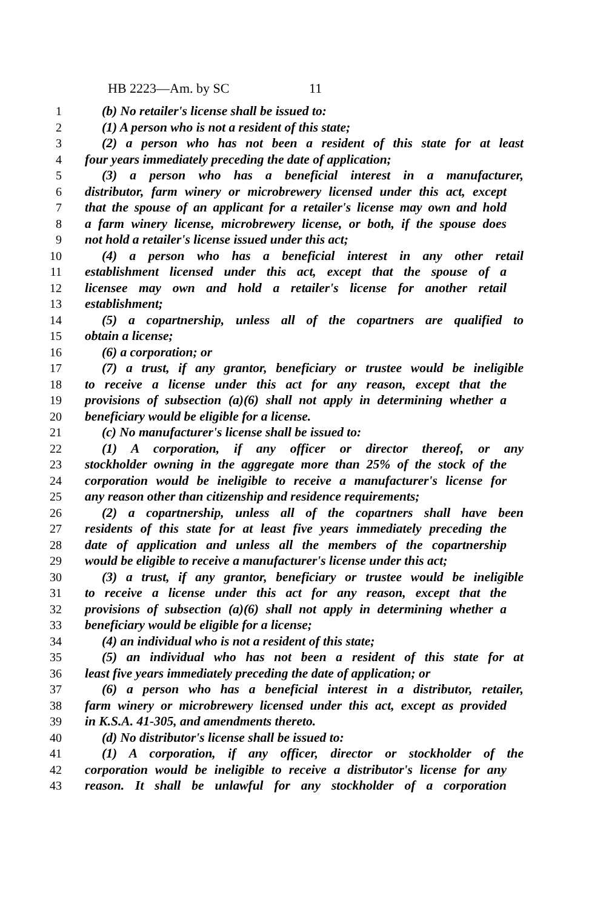HB 2223—Am. by SC 11
1 (b) No retailer's license shall be issued to:
2 (1) A person who is not a resident of this state;
3 (2) a person who has not been a resident of this state for at least
4 four years immediately preceding the date of application;
5 (3) a person who has a beneficial interest in a manufacturer,
6 distributor, farm winery or microbrewery licensed under this act, except
7 that the spouse of an applicant for a retailer's license may own and hold
8 a farm winery license, microbrewery license, or both, if the spouse does
9 not hold a retailer's license issued under this act;
10 (4) a person who has a beneficial interest in any other retail
11 establishment licensed under this act, except that the spouse of a
12 licensee may own and hold a retailer's license for another retail
13 establishment;
14 (5) a copartnership, unless all of the copartners are qualified to
15 obtain a license;
16 (6) a corporation; or
17 (7) a trust, if any grantor, beneficiary or trustee would be ineligible
18 to receive a license under this act for any reason, except that the
19 provisions of subsection (a)(6) shall not apply in determining whether a
20 beneficiary would be eligible for a license.
21 (c) No manufacturer's license shall be issued to:
22 (1) A corporation, if any officer or director thereof, or any
23 stockholder owning in the aggregate more than 25% of the stock of the
24 corporation would be ineligible to receive a manufacturer's license for
25 any reason other than citizenship and residence requirements;
26 (2) a copartnership, unless all of the copartners shall have been
27 residents of this state for at least five years immediately preceding the
28 date of application and unless all the members of the copartnership
29 would be eligible to receive a manufacturer's license under this act;
30 (3) a trust, if any grantor, beneficiary or trustee would be ineligible
31 to receive a license under this act for any reason, except that the
32 provisions of subsection (a)(6) shall not apply in determining whether a
33 beneficiary would be eligible for a license;
34 (4) an individual who is not a resident of this state;
35 (5) an individual who has not been a resident of this state for at
36 least five years immediately preceding the date of application; or
37 (6) a person who has a beneficial interest in a distributor, retailer,
38 farm winery or microbrewery licensed under this act, except as provided
39 in K.S.A. 41-305, and amendments thereto.
40 (d) No distributor's license shall be issued to:
41 (1) A corporation, if any officer, director or stockholder of the
42 corporation would be ineligible to receive a distributor's license for any
43 reason. It shall be unlawful for any stockholder of a corporation